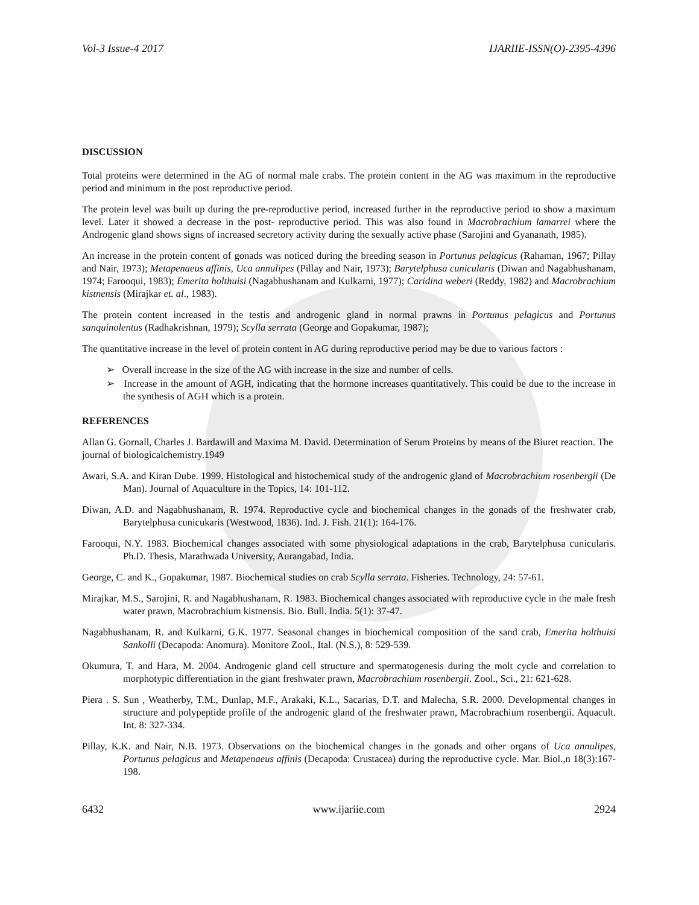Vol-3 Issue-4 2017 IJARIIE-ISSN(O)-2395-4396
DISCUSSION
Total proteins were determined in the AG of normal male crabs. The protein content in the AG was maximum in the reproductive period and minimum in the post reproductive period.
The protein level was built up during the pre-reproductive period, increased further in the reproductive period to show a maximum level. Later it showed a decrease in the post- reproductive period. This was also found in Macrobrachium lamarrei where the Androgenic gland shows signs of increased secretory activity during the sexually active phase (Sarojini and Gyananath, 1985).
An increase in the protein content of gonads was noticed during the breeding season in Portunus pelagicus (Rahaman, 1967; Pillay and Nair, 1973); Metapenaeus affinis, Uca annulipes (Pillay and Nair, 1973); Barytelphusa cunicularis (Diwan and Nagabhushanam, 1974; Farooqui, 1983); Emerita holthuisi (Nagabhushanam and Kulkarni, 1977); Caridina weberi (Reddy, 1982) and Macrobrachium kistnensis (Mirajkar et. al., 1983).
The protein content increased in the testis and androgenic gland in normal prawns in Portunus pelagicus and Portunus sanquinolentus (Radhakrishnan, 1979); Scylla serrata (George and Gopakumar, 1987);
The quantitative increase in the level of protein content in AG during reproductive period may be due to various factors :
➢ Overall increase in the size of the AG with increase in the size and number of cells.
➢ Increase in the amount of AGH, indicating that the hormone increases quantitatively. This could be due to the increase in the synthesis of AGH which is a protein.
REFERENCES
Allan G. Gornall, Charles J. Bardawill and Maxima M. David. Determination of Serum Proteins by means of the Biuret reaction. The journal of biologicalchemistry.1949
Awari, S.A. and Kiran Dube. 1999. Histological and histochemical study of the androgenic gland of Macrobrachium rosenbergii (De Man). Journal of Aquaculture in the Topics, 14: 101-112.
Diwan, A.D. and Nagabhushanam, R. 1974. Reproductive cycle and biochemical changes in the gonads of the freshwater crab, Barytelphusa cunicukaris (Westwood, 1836). Ind. J. Fish. 21(1): 164-176.
Farooqui, N.Y. 1983. Biochemical changes associated with some physiological adaptations in the crab, Barytelphusa cunicularis. Ph.D. Thesis, Marathwada University, Aurangabad, India.
George, C. and K., Gopakumar, 1987. Biochemical studies on crab Scylla serrata. Fisheries. Technology, 24: 57-61.
Mirajkar, M.S., Sarojini, R. and Nagabhushanam, R. 1983. Biochemical changes associated with reproductive cycle in the male fresh water prawn, Macrobrachium kistnensis. Bio. Bull. India. 5(1): 37-47.
Nagabhushanam, R. and Kulkarni, G.K. 1977. Seasonal changes in biochemical composition of the sand crab, Emerita holthuisi Sankolli (Decapoda: Anomura). Monitore Zool., Ital. (N.S.), 8: 529-539.
Okumura, T. and Hara, M. 2004. Androgenic gland cell structure and spermatogenesis during the molt cycle and correlation to morphotypic differentiation in the giant freshwater prawn, Macrobrachium rosenbergii. Zool., Sci., 21: 621-628.
Piera . S. Sun , Weatherby, T.M., Dunlap, M.F., Arakaki, K.L., Sacarias, D.T. and Malecha, S.R. 2000. Developmental changes in structure and polypeptide profile of the androgenic gland of the freshwater prawn, Macrobrachium rosenbergii. Aquacult. Int. 8: 327-334.
Pillay, K.K. and Nair, N.B. 1973. Observations on the biochemical changes in the gonads and other organs of Uca annulipes, Portunus pelagicus and Metapenaeus affinis (Decapoda: Crustacea) during the reproductive cycle. Mar. Biol.,n 18(3):167-198.
6432 www.ijariie.com 2924